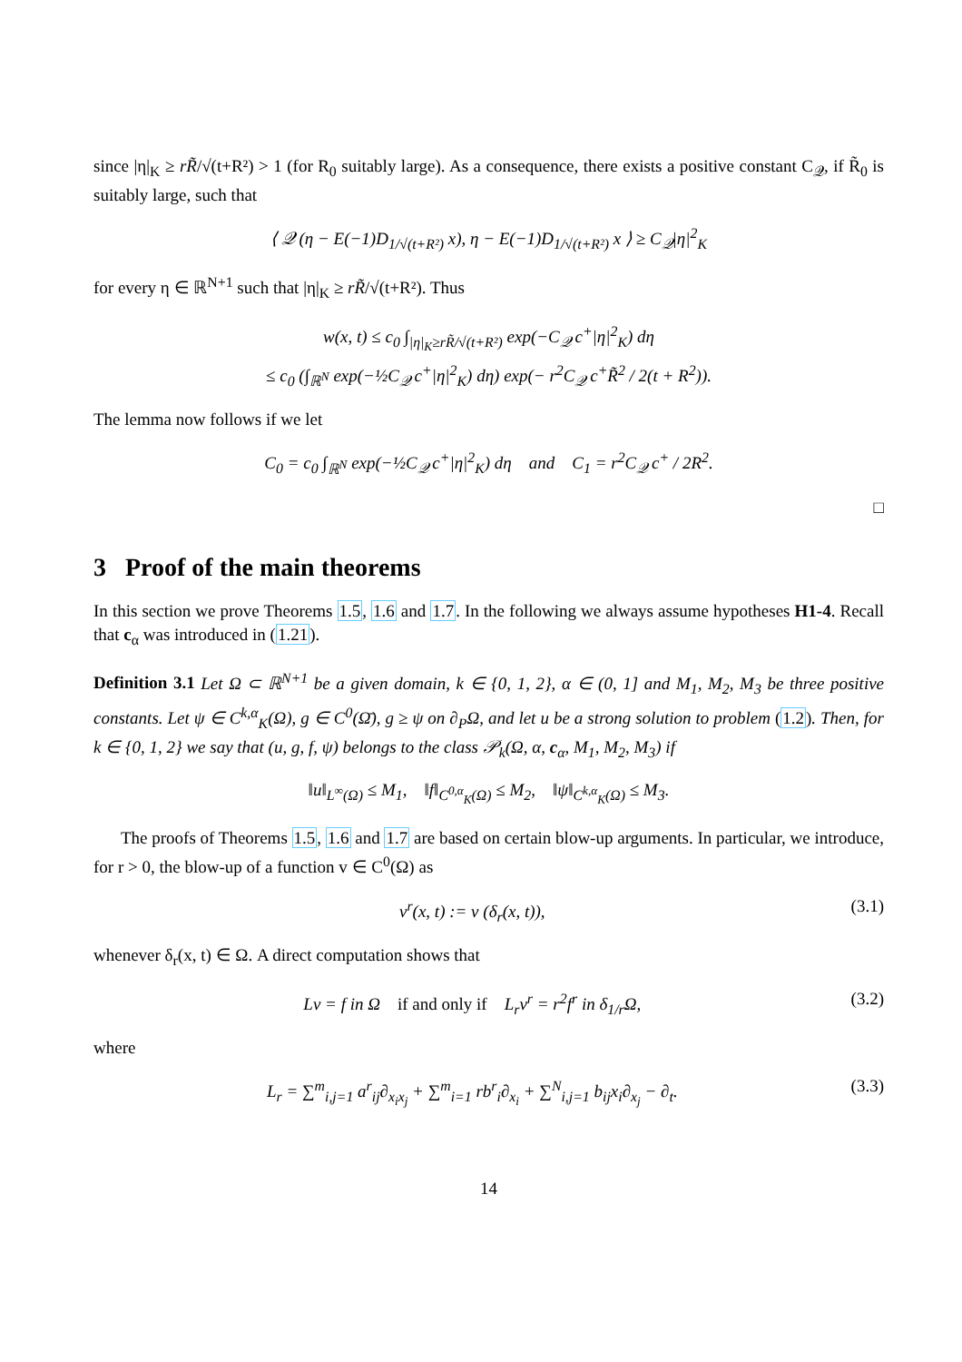since |η|<sub>K</sub> ≥ rR̃/√(t+R²) > 1 (for R<sub>0</sub> suitably large). As a consequence, there exists a positive constant C<sub>𝒬</sub>, if R̃<sub>0</sub> is suitably large, such that
⟨ 𝒬 (η − E(−1)D<sub>1/√(t+R²)</sub> x), η − E(−1)D<sub>1/√(t+R²)</sub> x ⟩ ≥ C<sub>𝒬</sub>|η|<sup>2</sup><sub>K</sub>
for every η ∈ ℝ<sup>N+1</sup> such that |η|<sub>K</sub> ≥ rR̃/√(t+R²). Thus
w(x, t) ≤ c<sub>0</sub> ∫<sub>|η|<sub>K</sub>≥rR̃/√(t+R²)</sub> exp(−C<sub>𝒬</sub> c<sup>+</sup>|η|<sup>2</sup><sub>K</sub>) dη
≤ c<sub>0</sub> (∫<sub>ℝ<sup>N</sup></sub> exp(−½C<sub>𝒬</sub> c<sup>+</sup>|η|<sup>2</sup><sub>K</sub>) dη) exp(− r<sup>2</sup>C<sub>𝒬</sub> c<sup>+</sup>R̃<sup>2</sup> / 2(t + R<sup>2</sup>)).
The lemma now follows if we let
C<sub>0</sub> = c<sub>0</sub> ∫<sub>ℝ<sup>N</sup></sub> exp(−½C<sub>𝒬</sub> c<sup>+</sup>|η|<sup>2</sup><sub>K</sub>) dη and C<sub>1</sub> = r<sup>2</sup>C<sub>𝒬</sub> c<sup>+</sup> / 2R<sup>2</sup>.
□
3 Proof of the main theorems
In this section we prove Theorems 1.5, 1.6 and 1.7. In the following we always assume hypotheses H1-4. Recall that c<sub>α</sub> was introduced in (1.21).
Definition 3.1 Let Ω ⊂ ℝ<sup>N+1</sup> be a given domain, k ∈ {0, 1, 2}, α ∈ (0, 1] and M<sub>1</sub>, M<sub>2</sub>, M<sub>3</sub> be three positive constants. Let ψ ∈ C<sup>k,α</sup><sub>K</sub>(Ω), g ∈ C<sup>0</sup>(Ω̄), g ≥ ψ on ∂<sub>P</sub>Ω, and let u be a strong solution to problem (1.2). Then, for k ∈ {0, 1, 2} we say that (u, g, f, ψ) belongs to the class 𝒫<sub>k</sub>(Ω, α, c<sub>α</sub>, M<sub>1</sub>, M<sub>2</sub>, M<sub>3</sub>) if
‖u‖<sub>L<sup>∞</sup>(Ω)</sub> ≤ M<sub>1</sub>, ‖f‖<sub>C<sup>0,α</sup><sub>K</sub>(Ω)</sub> ≤ M<sub>2</sub>, ‖ψ‖<sub>C<sup>k,α</sup><sub>K</sub>(Ω)</sub> ≤ M<sub>3</sub>.
The proofs of Theorems 1.5, 1.6 and 1.7 are based on certain blow-up arguments. In particular, we introduce, for r > 0, the blow-up of a function v ∈ C<sup>0</sup>(Ω) as
v<sup>r</sup>(x, t) := v (δ<sub>r</sub>(x, t)), (3.1)
whenever δ<sub>r</sub>(x, t) ∈ Ω. A direct computation shows that
Lv = f in Ω if and only if L<sub>r</sub>v<sup>r</sup> = r<sup>2</sup>f<sup>r</sup> in δ<sub>1/r</sub>Ω, (3.2)
where
L<sub>r</sub> = ∑<sup>m</sup><sub>i,j=1</sub> a<sup>r</sup><sub>ij</sub>∂<sub>x<sub>i</sub>x<sub>j</sub></sub> + ∑<sup>m</sup><sub>i=1</sub> rb<sup>r</sup><sub>i</sub>∂<sub>x<sub>i</sub></sub> + ∑<sup>N</sup><sub>i,j=1</sub> b<sub>ij</sub>x<sub>i</sub>∂<sub>x<sub>j</sub></sub> − ∂<sub>t</sub>. (3.3)
14